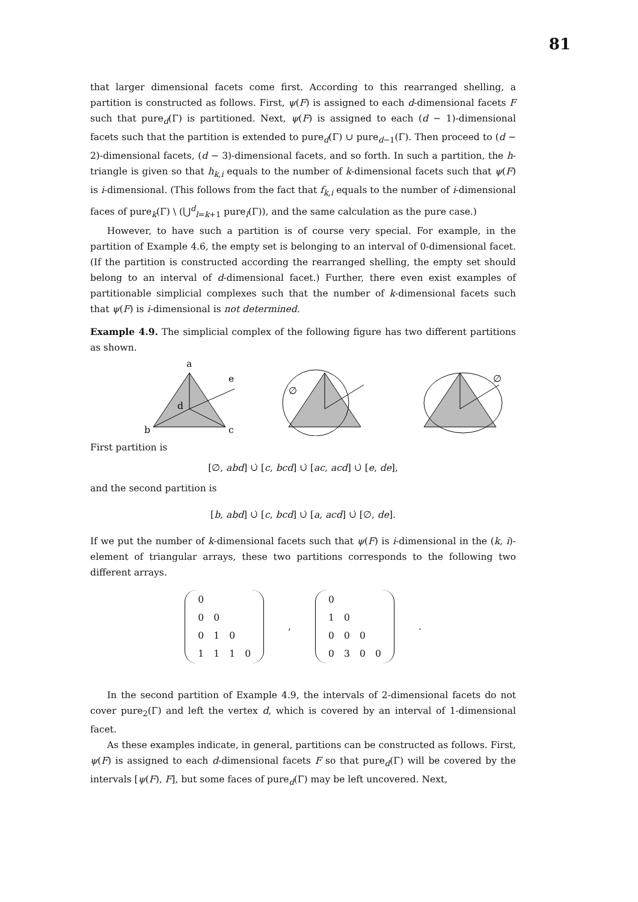81
that larger dimensional facets come first. According to this rearranged shelling, a partition is constructed as follows. First, ψ(F) is assigned to each d-dimensional facets F such that pure<sub>d</sub>(Γ) is partitioned. Next, ψ(F) is assigned to each (d − 1)-dimensional facets such that the partition is extended to pure<sub>d</sub>(Γ) ∪ pure<sub>d−1</sub>(Γ). Then proceed to (d − 2)-dimensional facets, (d − 3)-dimensional facets, and so forth. In such a partition, the h-triangle is given so that h<sub>k,i</sub> equals to the number of k-dimensional facets such that ψ(F) is i-dimensional. (This follows from the fact that f<sub>k,i</sub> equals to the number of i-dimensional faces of pure<sub>k</sub>(Γ) \ (⋃<sup>d</sup><sub>l=k+1</sub> pure<sub>l</sub>(Γ)), and the same calculation as the pure case.)
However, to have such a partition is of course very special. For example, in the partition of Example 4.6, the empty set is belonging to an interval of 0-dimensional facet. (If the partition is constructed according the rearranged shelling, the empty set should belong to an interval of d-dimensional facet.) Further, there even exist examples of partitionable simplicial complexes such that the number of k-dimensional facets such that ψ(F) is i-dimensional is not determined.
Example 4.9. The simplicial complex of the following figure has two different partitions as shown.
a
e
d
b
c
∅
∅
First partition is
[∅, abd] ∪̇ [c, bcd] ∪̇ [ac, acd] ∪̇ [e, de],
and the second partition is
[b, abd] ∪̇ [c, bcd] ∪̇ [a, acd] ∪̇ [∅, de].
If we put the number of k-dimensional facets such that ψ(F) is i-dimensional in the (k, i)-element of triangular arrays, these two partitions corresponds to the following two different arrays.
| 0 | | | |
| 0 | 0 | | |
| 0 | 1 | 0 | |
| 1 | 1 | 1 | 0 |
,
| 0 | | | |
| 1 | 0 | | |
| 0 | 0 | 0 | |
| 0 | 3 | 0 | 0 |
.
In the second partition of Example 4.9, the intervals of 2-dimensional facets do not cover pure<sub>2</sub>(Γ) and left the vertex d, which is covered by an interval of 1-dimensional facet.
As these examples indicate, in general, partitions can be constructed as follows. First, ψ(F) is assigned to each d-dimensional facets F so that pure<sub>d</sub>(Γ) will be covered by the intervals [ψ(F), F], but some faces of pure<sub>d</sub>(Γ) may be left uncovered. Next,